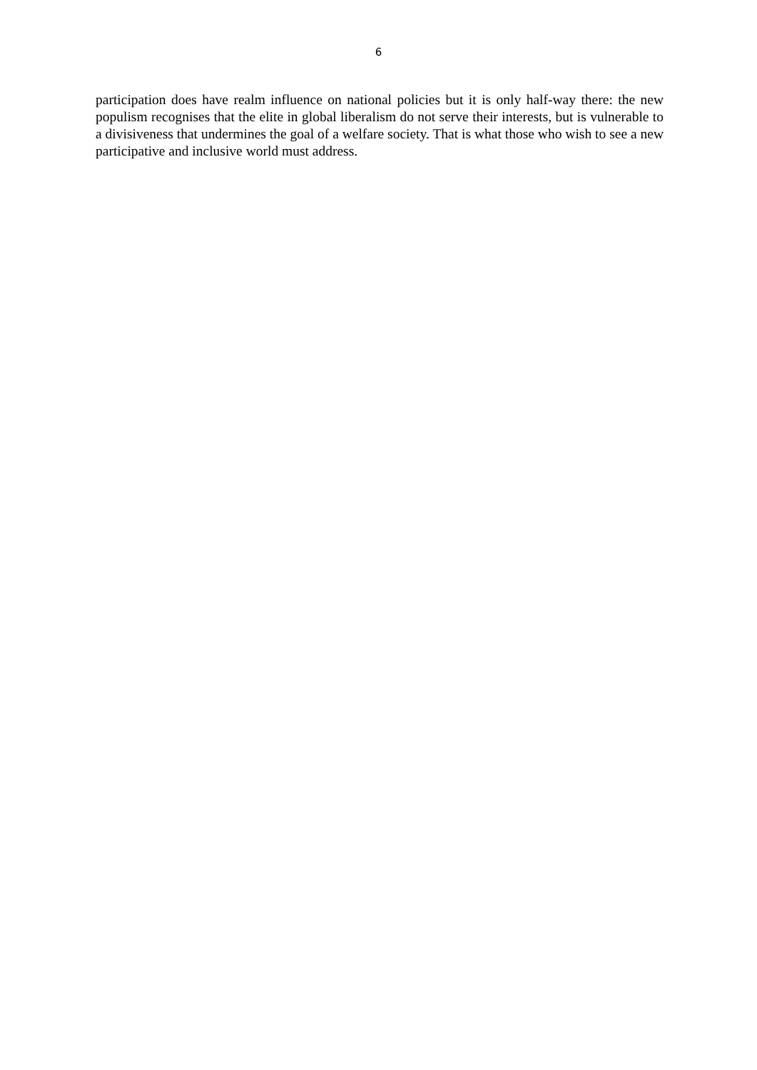6
participation does have realm influence on national policies but it is only half-way there: the new populism recognises that the elite in global liberalism do not serve their interests, but is vulnerable to a divisiveness that undermines the goal of a welfare society. That is what those who wish to see a new participative and inclusive world must address.